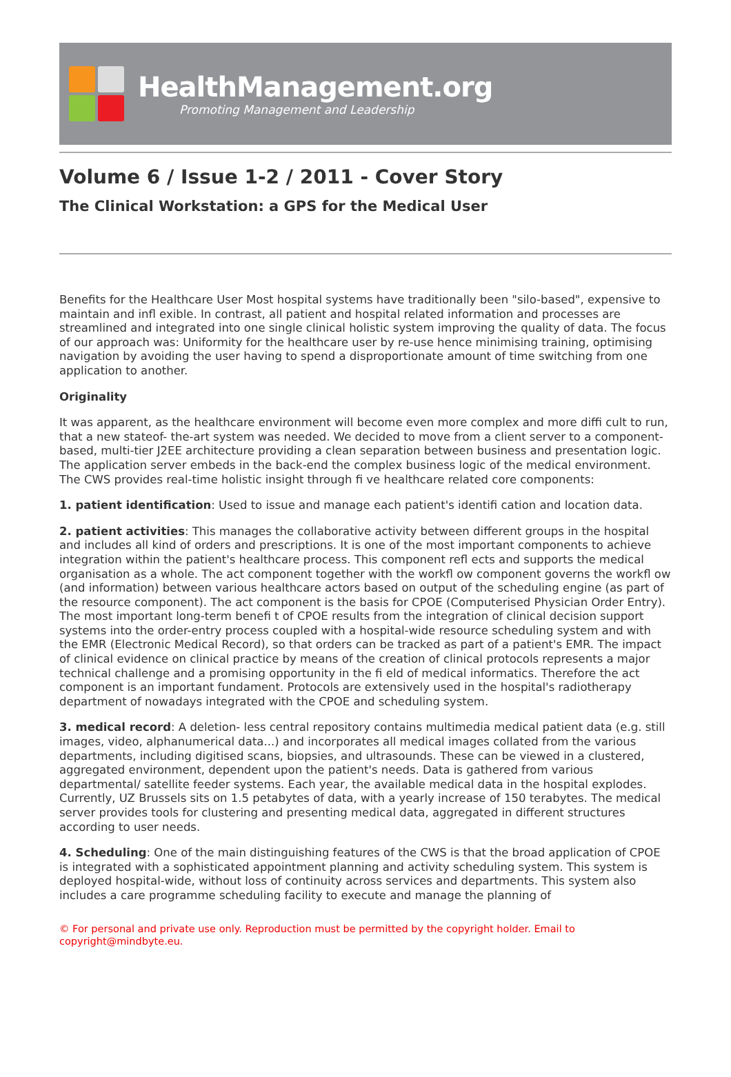HealthManagement.org
Promoting Management and Leadership
Volume 6 / Issue 1-2 / 2011 - Cover Story
The Clinical Workstation: a GPS for the Medical User
Benefits for the Healthcare User Most hospital systems have traditionally been "silo-based", expensive to maintain and infl exible. In contrast, all patient and hospital related information and processes are streamlined and integrated into one single clinical holistic system improving the quality of data. The focus of our approach was: Uniformity for the healthcare user by re-use hence minimising training, optimising navigation by avoiding the user having to spend a disproportionate amount of time switching from one application to another.
Originality
It was apparent, as the healthcare environment will become even more complex and more diffi cult to run, that a new stateof- the-art system was needed. We decided to move from a client server to a component-based, multi-tier J2EE architecture providing a clean separation between business and presentation logic. The application server embeds in the back-end the complex business logic of the medical environment. The CWS provides real-time holistic insight through fi ve healthcare related core components:
1. patient identification: Used to issue and manage each patient's identifi cation and location data.
2. patient activities: This manages the collaborative activity between different groups in the hospital and includes all kind of orders and prescriptions. It is one of the most important components to achieve integration within the patient's healthcare process. This component refl ects and supports the medical organisation as a whole. The act component together with the workfl ow component governs the workfl ow (and information) between various healthcare actors based on output of the scheduling engine (as part of the resource component). The act component is the basis for CPOE (Computerised Physician Order Entry). The most important long-term benefi t of CPOE results from the integration of clinical decision support systems into the order-entry process coupled with a hospital-wide resource scheduling system and with the EMR (Electronic Medical Record), so that orders can be tracked as part of a patient's EMR. The impact of clinical evidence on clinical practice by means of the creation of clinical protocols represents a major technical challenge and a promising opportunity in the fi eld of medical informatics. Therefore the act component is an important fundament. Protocols are extensively used in the hospital's radiotherapy department of nowadays integrated with the CPOE and scheduling system.
3. medical record: A deletion- less central repository contains multimedia medical patient data (e.g. still images, video, alphanumerical data...) and incorporates all medical images collated from the various departments, including digitised scans, biopsies, and ultrasounds. These can be viewed in a clustered, aggregated environment, dependent upon the patient's needs. Data is gathered from various departmental/ satellite feeder systems. Each year, the available medical data in the hospital explodes. Currently, UZ Brussels sits on 1.5 petabytes of data, with a yearly increase of 150 terabytes. The medical server provides tools for clustering and presenting medical data, aggregated in different structures according to user needs.
4. Scheduling: One of the main distinguishing features of the CWS is that the broad application of CPOE is integrated with a sophisticated appointment planning and activity scheduling system. This system is deployed hospital-wide, without loss of continuity across services and departments. This system also includes a care programme scheduling facility to execute and manage the planning of
© For personal and private use only. Reproduction must be permitted by the copyright holder. Email to copyright@mindbyte.eu.